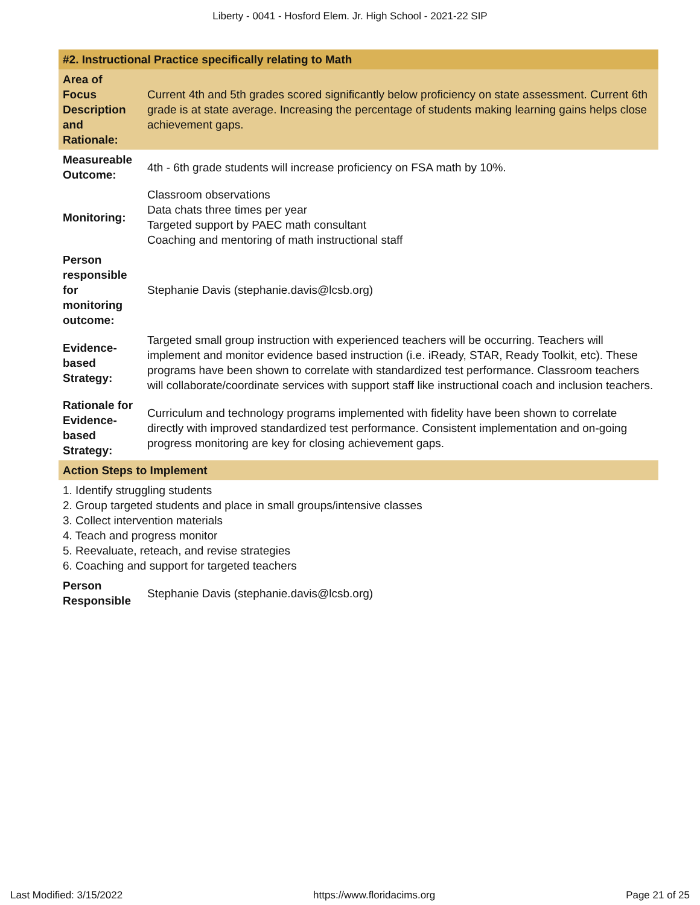Liberty - 0041 - Hosford Elem. Jr. High School - 2021-22 SIP
| #2. Instructional Practice specifically relating to Math | |
| Area of Focus Description and Rationale: | Current 4th and 5th grades scored significantly below proficiency on state assessment. Current 6th grade is at state average. Increasing the percentage of students making learning gains helps close achievement gaps. |
| Measureable Outcome: | 4th - 6th grade students will increase proficiency on FSA math by 10%. |
| Monitoring: | Classroom observations Data chats three times per year Targeted support by PAEC math consultant Coaching and mentoring of math instructional staff |
| Person responsible for monitoring outcome: | Stephanie Davis (stephanie.davis@lcsb.org) |
| Evidence-based Strategy: | Targeted small group instruction with experienced teachers will be occurring. Teachers will implement and monitor evidence based instruction (i.e. iReady, STAR, Ready Toolkit, etc). These programs have been shown to correlate with standardized test performance. Classroom teachers will collaborate/coordinate services with support staff like instructional coach and inclusion teachers. |
| Rationale for Evidence-based Strategy: | Curriculum and technology programs implemented with fidelity have been shown to correlate directly with improved standardized test performance. Consistent implementation and on-going progress monitoring are key for closing achievement gaps. |
| Action Steps to Implement | |
| 1. Identify struggling students 2. Group targeted students and place in small groups/intensive classes 3. Collect intervention materials 4. Teach and progress monitor 5. Reevaluate, reteach, and revise strategies 6. Coaching and support for targeted teachers | |
| Person Responsible | Stephanie Davis (stephanie.davis@lcsb.org) |
Last Modified: 3/15/2022 https://www.floridacims.org Page 21 of 25